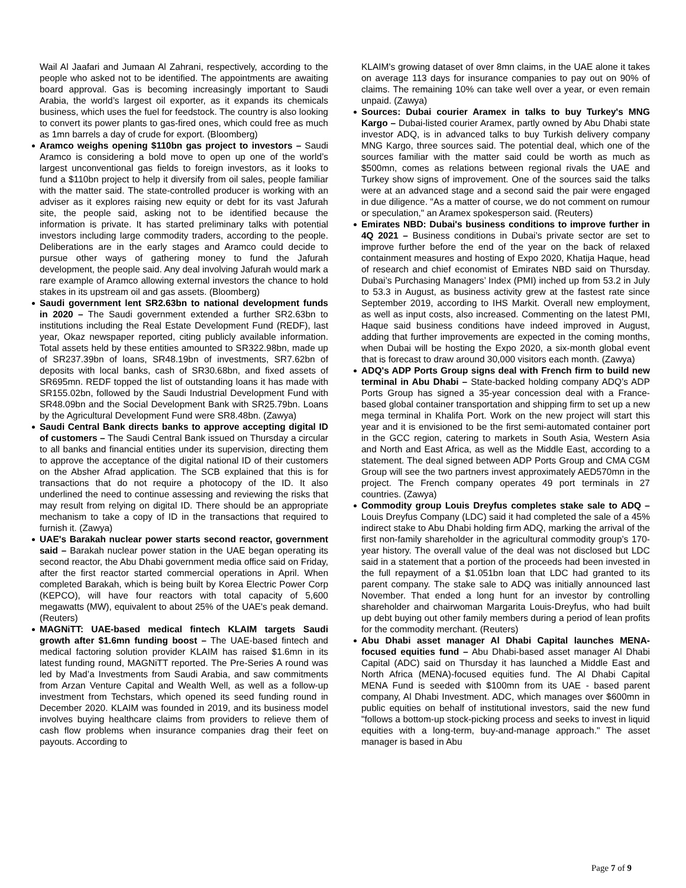Wail Al Jaafari and Jumaan Al Zahrani, respectively, according to the people who asked not to be identified. The appointments are awaiting board approval. Gas is becoming increasingly important to Saudi Arabia, the world’s largest oil exporter, as it expands its chemicals business, which uses the fuel for feedstock. The country is also looking to convert its power plants to gas-fired ones, which could free as much as 1mn barrels a day of crude for export. (Bloomberg)
Aramco weighs opening $110bn gas project to investors – Saudi Aramco is considering a bold move to open up one of the world’s largest unconventional gas fields to foreign investors, as it looks to fund a $110bn project to help it diversify from oil sales, people familiar with the matter said. The state-controlled producer is working with an adviser as it explores raising new equity or debt for its vast Jafurah site, the people said, asking not to be identified because the information is private. It has started preliminary talks with potential investors including large commodity traders, according to the people. Deliberations are in the early stages and Aramco could decide to pursue other ways of gathering money to fund the Jafurah development, the people said. Any deal involving Jafurah would mark a rare example of Aramco allowing external investors the chance to hold stakes in its upstream oil and gas assets. (Bloomberg)
Saudi government lent SR2.63bn to national development funds in 2020 – The Saudi government extended a further SR2.63bn to institutions including the Real Estate Development Fund (REDF), last year, Okaz newspaper reported, citing publicly available information. Total assets held by these entities amounted to SR322.98bn, made up of SR237.39bn of loans, SR48.19bn of investments, SR7.62bn of deposits with local banks, cash of SR30.68bn, and fixed assets of SR695mn. REDF topped the list of outstanding loans it has made with SR155.02bn, followed by the Saudi Industrial Development Fund with SR48.09bn and the Social Development Bank with SR25.79bn. Loans by the Agricultural Development Fund were SR8.48bn. (Zawya)
Saudi Central Bank directs banks to approve accepting digital ID of customers – The Saudi Central Bank issued on Thursday a circular to all banks and financial entities under its supervision, directing them to approve the acceptance of the digital national ID of their customers on the Absher Afrad application. The SCB explained that this is for transactions that do not require a photocopy of the ID. It also underlined the need to continue assessing and reviewing the risks that may result from relying on digital ID. There should be an appropriate mechanism to take a copy of ID in the transactions that required to furnish it. (Zawya)
UAE's Barakah nuclear power starts second reactor, government said – Barakah nuclear power station in the UAE began operating its second reactor, the Abu Dhabi government media office said on Friday, after the first reactor started commercial operations in April. When completed Barakah, which is being built by Korea Electric Power Corp (KEPCO), will have four reactors with total capacity of 5,600 megawatts (MW), equivalent to about 25% of the UAE's peak demand. (Reuters)
MAGNiTT: UAE-based medical fintech KLAIM targets Saudi growth after $1.6mn funding boost – The UAE-based fintech and medical factoring solution provider KLAIM has raised $1.6mn in its latest funding round, MAGNiTT reported. The Pre-Series A round was led by Mad’a Investments from Saudi Arabia, and saw commitments from Arzan Venture Capital and Wealth Well, as well as a follow-up investment from Techstars, which opened its seed funding round in December 2020. KLAIM was founded in 2019, and its business model involves buying healthcare claims from providers to relieve them of cash flow problems when insurance companies drag their feet on payouts. According to
KLAIM's growing dataset of over 8mn claims, in the UAE alone it takes on average 113 days for insurance companies to pay out on 90% of claims. The remaining 10% can take well over a year, or even remain unpaid. (Zawya)
Sources: Dubai courier Aramex in talks to buy Turkey's MNG Kargo – Dubai-listed courier Aramex, partly owned by Abu Dhabi state investor ADQ, is in advanced talks to buy Turkish delivery company MNG Kargo, three sources said. The potential deal, which one of the sources familiar with the matter said could be worth as much as $500mn, comes as relations between regional rivals the UAE and Turkey show signs of improvement. One of the sources said the talks were at an advanced stage and a second said the pair were engaged in due diligence. "As a matter of course, we do not comment on rumour or speculation," an Aramex spokesperson said. (Reuters)
Emirates NBD: Dubai's business conditions to improve further in 4Q 2021 – Business conditions in Dubai’s private sector are set to improve further before the end of the year on the back of relaxed containment measures and hosting of Expo 2020, Khatija Haque, head of research and chief economist of Emirates NBD said on Thursday. Dubai’s Purchasing Managers’ Index (PMI) inched up from 53.2 in July to 53.3 in August, as business activity grew at the fastest rate since September 2019, according to IHS Markit. Overall new employment, as well as input costs, also increased. Commenting on the latest PMI, Haque said business conditions have indeed improved in August, adding that further improvements are expected in the coming months, when Dubai will be hosting the Expo 2020, a six-month global event that is forecast to draw around 30,000 visitors each month. (Zawya)
ADQ's ADP Ports Group signs deal with French firm to build new terminal in Abu Dhabi – State-backed holding company ADQ’s ADP Ports Group has signed a 35-year concession deal with a France-based global container transportation and shipping firm to set up a new mega terminal in Khalifa Port. Work on the new project will start this year and it is envisioned to be the first semi-automated container port in the GCC region, catering to markets in South Asia, Western Asia and North and East Africa, as well as the Middle East, according to a statement. The deal signed between ADP Ports Group and CMA CGM Group will see the two partners invest approximately AED570mn in the project. The French company operates 49 port terminals in 27 countries. (Zawya)
Commodity group Louis Dreyfus completes stake sale to ADQ – Louis Dreyfus Company (LDC) said it had completed the sale of a 45% indirect stake to Abu Dhabi holding firm ADQ, marking the arrival of the first non-family shareholder in the agricultural commodity group’s 170-year history. The overall value of the deal was not disclosed but LDC said in a statement that a portion of the proceeds had been invested in the full repayment of a $1.051bn loan that LDC had granted to its parent company. The stake sale to ADQ was initially announced last November. That ended a long hunt for an investor by controlling shareholder and chairwoman Margarita Louis-Dreyfus, who had built up debt buying out other family members during a period of lean profits for the commodity merchant. (Reuters)
Abu Dhabi asset manager Al Dhabi Capital launches MENA-focused equities fund – Abu Dhabi-based asset manager Al Dhabi Capital (ADC) said on Thursday it has launched a Middle East and North Africa (MENA)-focused equities fund. The Al Dhabi Capital MENA Fund is seeded with $100mn from its UAE - based parent company, Al Dhabi Investment. ADC, which manages over $600mn in public equities on behalf of institutional investors, said the new fund "follows a bottom-up stock-picking process and seeks to invest in liquid equities with a long-term, buy-and-manage approach." The asset manager is based in Abu
Page 7 of 9